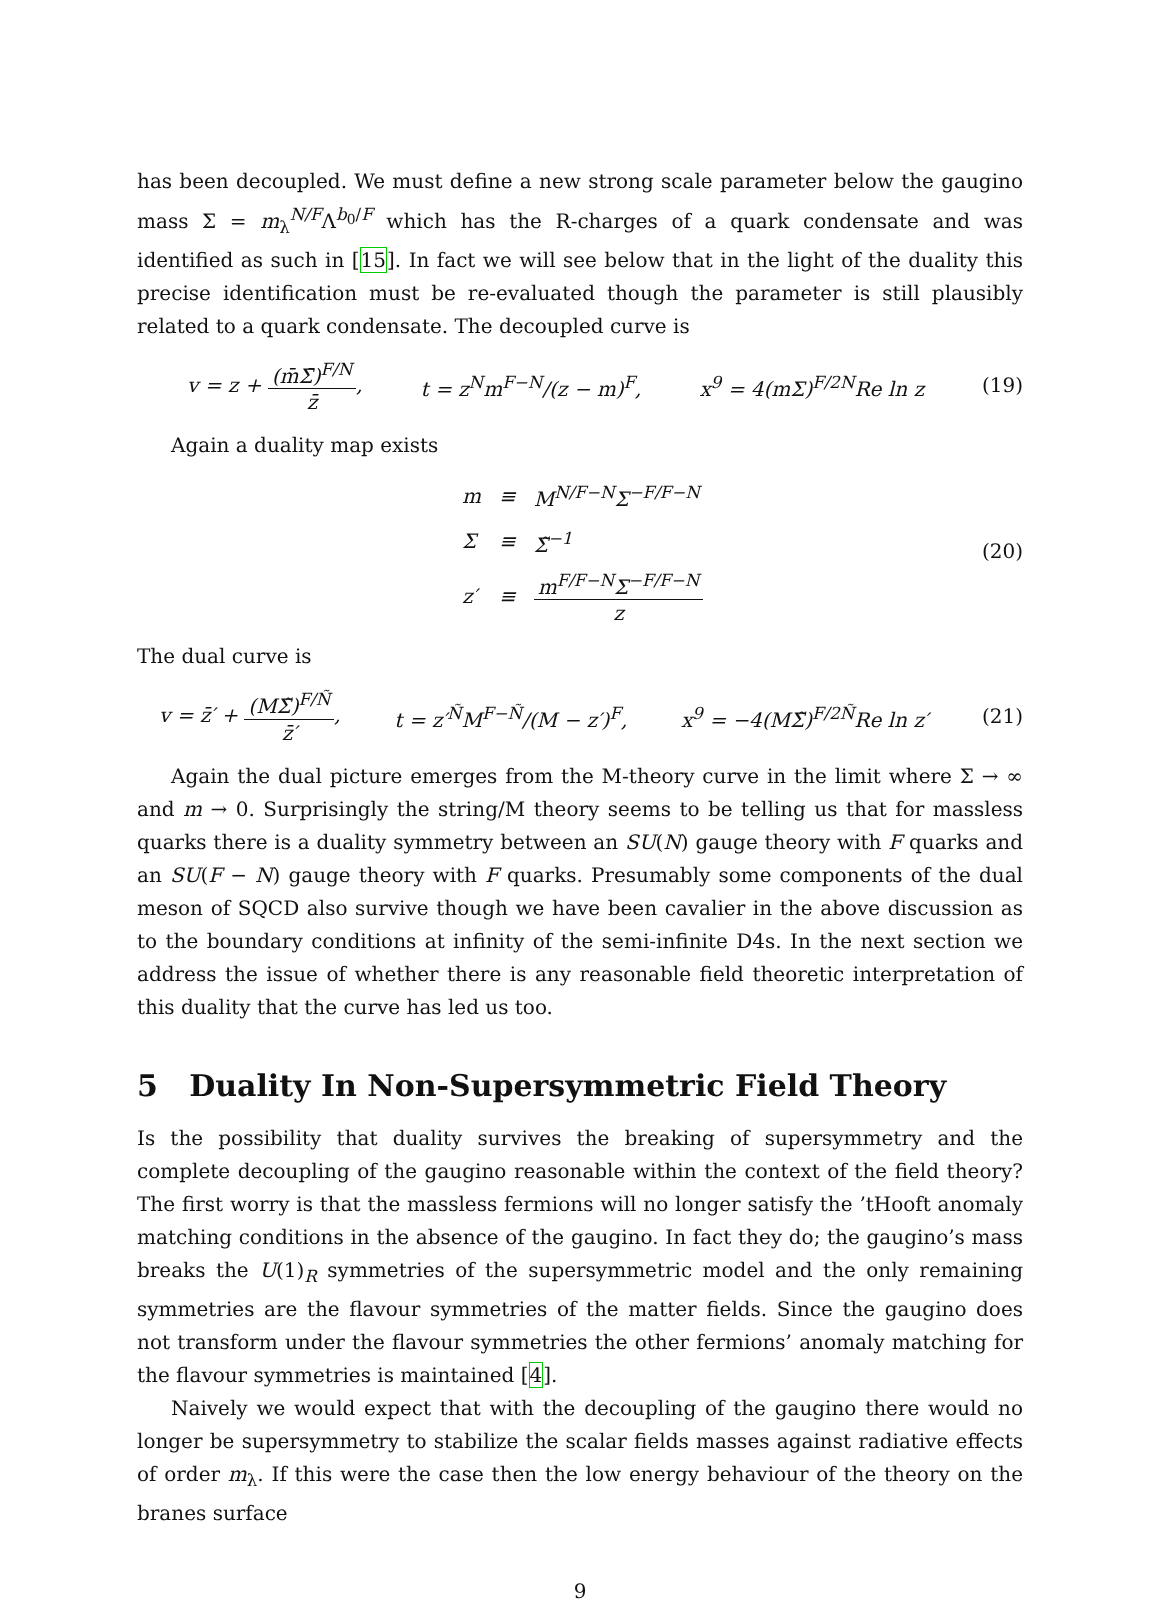has been decoupled. We must define a new strong scale parameter below the gaugino mass Σ = m<sub>λ</sub><sup>N/F</sup>Λ<sup>b<sub>0</sub>/F</sup> which has the R-charges of a quark condensate and was identified as such in [15]. In fact we will see below that in the light of the duality this precise identification must be re-evaluated though the parameter is still plausibly related to a quark condensate. The decoupled curve is
v = z +
(m̄Σ̄)<sup>F/N</sup>
z̄
, t = z<sup>N</sup>m<sup>F−N</sup>/(z − m)<sup>F</sup>, x<sup>9</sup> = 4(mΣ)<sup>F/2N</sup>Re ln z (19)
Again a duality map exists
| m | ≡ | M<sup>N/F−N</sup>Σ<sup>−F/F−N</sup> |
| Σ | ≡ | Σ̃<sup>−1</sup> |
| z′ | ≡ | m<sup>F/F−N</sup>Σ<sup>−F/F−N</sup> z |
(20)
The dual curve is
v = z̄′ +
(MΣ̃)<sup>F/Ñ</sup>
z̄′
, t = z′<sup>Ñ</sup>M<sup>F−Ñ</sup>/(M − z′)<sup>F</sup>, x<sup>9</sup> = −4(MΣ̃)<sup>F/2Ñ</sup>Re ln z′ (21)
Again the dual picture emerges from the M-theory curve in the limit where Σ → ∞ and m → 0. Surprisingly the string/M theory seems to be telling us that for massless quarks there is a duality symmetry between an SU(N) gauge theory with F quarks and an SU(F − N) gauge theory with F quarks. Presumably some components of the dual meson of SQCD also survive though we have been cavalier in the above discussion as to the boundary conditions at infinity of the semi-infinite D4s. In the next section we address the issue of whether there is any reasonable field theoretic interpretation of this duality that the curve has led us too.
5 Duality In Non-Supersymmetric Field Theory
Is the possibility that duality survives the breaking of supersymmetry and the complete decoupling of the gaugino reasonable within the context of the field theory? The first worry is that the massless fermions will no longer satisfy the ’tHooft anomaly matching conditions in the absence of the gaugino. In fact they do; the gaugino’s mass breaks the U(1)<sub>R</sub> symmetries of the supersymmetric model and the only remaining symmetries are the flavour symmetries of the matter fields. Since the gaugino does not transform under the flavour symmetries the other fermions’ anomaly matching for the flavour symmetries is maintained [4].
Naively we would expect that with the decoupling of the gaugino there would no longer be supersymmetry to stabilize the scalar fields masses against radiative effects of order m<sub>λ</sub>. If this were the case then the low energy behaviour of the theory on the branes surface
9